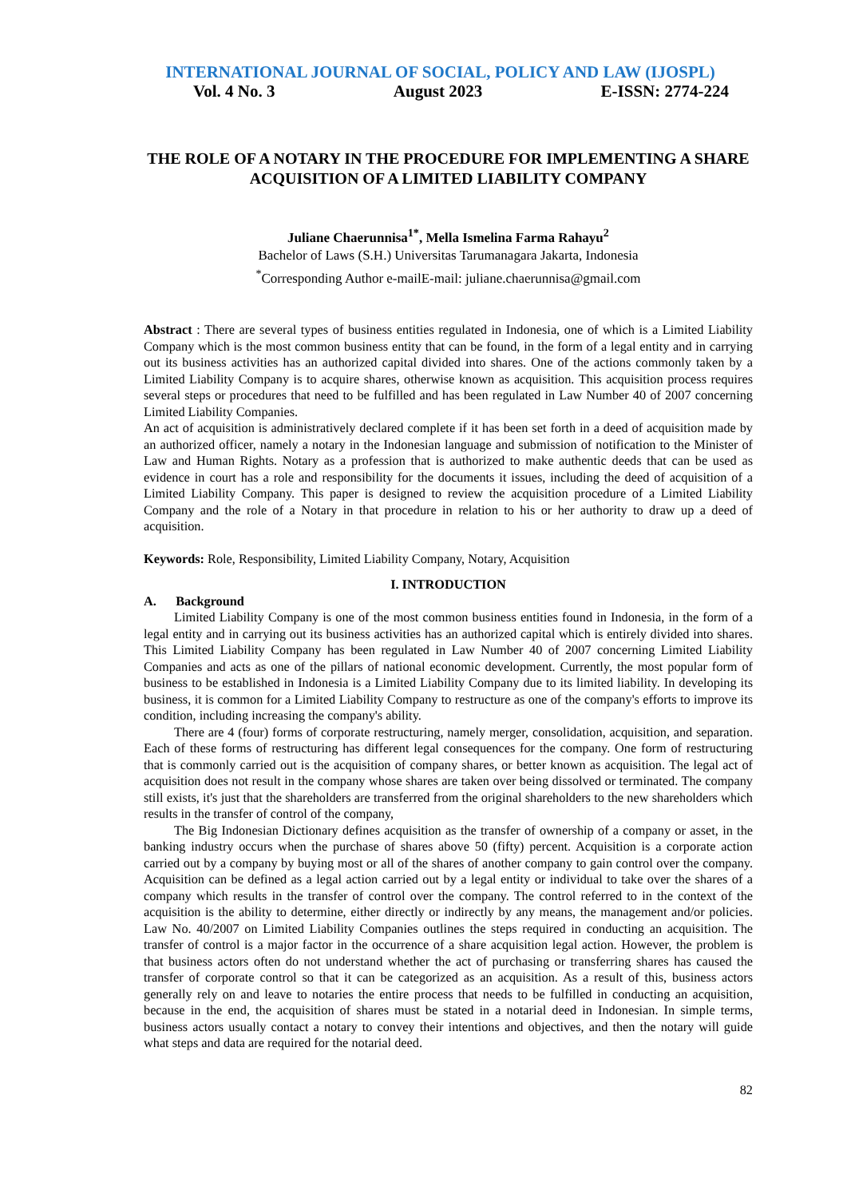INTERNATIONAL JOURNAL OF SOCIAL, POLICY AND LAW (IJOSPL)
Vol. 4 No. 3 August 2023 E-ISSN: 2774-224
THE ROLE OF A NOTARY IN THE PROCEDURE FOR IMPLEMENTING A SHARE ACQUISITION OF A LIMITED LIABILITY COMPANY
Juliane Chaerunnisa<sup>1*</sup>, Mella Ismelina Farma Rahayu<sup>2</sup>
Bachelor of Laws (S.H.) Universitas Tarumanagara Jakarta, Indonesia
<sup>*</sup> Corresponding Author e-mailE-mail: juliane.chaerunnisa@gmail.com
Abstract : There are several types of business entities regulated in Indonesia, one of which is a Limited Liability Company which is the most common business entity that can be found, in the form of a legal entity and in carrying out its business activities has an authorized capital divided into shares. One of the actions commonly taken by a Limited Liability Company is to acquire shares, otherwise known as acquisition. This acquisition process requires several steps or procedures that need to be fulfilled and has been regulated in Law Number 40 of 2007 concerning Limited Liability Companies.
An act of acquisition is administratively declared complete if it has been set forth in a deed of acquisition made by an authorized officer, namely a notary in the Indonesian language and submission of notification to the Minister of Law and Human Rights. Notary as a profession that is authorized to make authentic deeds that can be used as evidence in court has a role and responsibility for the documents it issues, including the deed of acquisition of a Limited Liability Company. This paper is designed to review the acquisition procedure of a Limited Liability Company and the role of a Notary in that procedure in relation to his or her authority to draw up a deed of acquisition.
Keywords: Role, Responsibility, Limited Liability Company, Notary, Acquisition
I. INTRODUCTION
A. Background
Limited Liability Company is one of the most common business entities found in Indonesia, in the form of a legal entity and in carrying out its business activities has an authorized capital which is entirely divided into shares. This Limited Liability Company has been regulated in Law Number 40 of 2007 concerning Limited Liability Companies and acts as one of the pillars of national economic development. Currently, the most popular form of business to be established in Indonesia is a Limited Liability Company due to its limited liability. In developing its business, it is common for a Limited Liability Company to restructure as one of the company's efforts to improve its condition, including increasing the company's ability.
There are 4 (four) forms of corporate restructuring, namely merger, consolidation, acquisition, and separation. Each of these forms of restructuring has different legal consequences for the company. One form of restructuring that is commonly carried out is the acquisition of company shares, or better known as acquisition. The legal act of acquisition does not result in the company whose shares are taken over being dissolved or terminated. The company still exists, it's just that the shareholders are transferred from the original shareholders to the new shareholders which results in the transfer of control of the company,
The Big Indonesian Dictionary defines acquisition as the transfer of ownership of a company or asset, in the banking industry occurs when the purchase of shares above 50 (fifty) percent. Acquisition is a corporate action carried out by a company by buying most or all of the shares of another company to gain control over the company. Acquisition can be defined as a legal action carried out by a legal entity or individual to take over the shares of a company which results in the transfer of control over the company. The control referred to in the context of the acquisition is the ability to determine, either directly or indirectly by any means, the management and/or policies. Law No. 40/2007 on Limited Liability Companies outlines the steps required in conducting an acquisition. The transfer of control is a major factor in the occurrence of a share acquisition legal action. However, the problem is that business actors often do not understand whether the act of purchasing or transferring shares has caused the transfer of corporate control so that it can be categorized as an acquisition. As a result of this, business actors generally rely on and leave to notaries the entire process that needs to be fulfilled in conducting an acquisition, because in the end, the acquisition of shares must be stated in a notarial deed in Indonesian. In simple terms, business actors usually contact a notary to convey their intentions and objectives, and then the notary will guide what steps and data are required for the notarial deed.
82